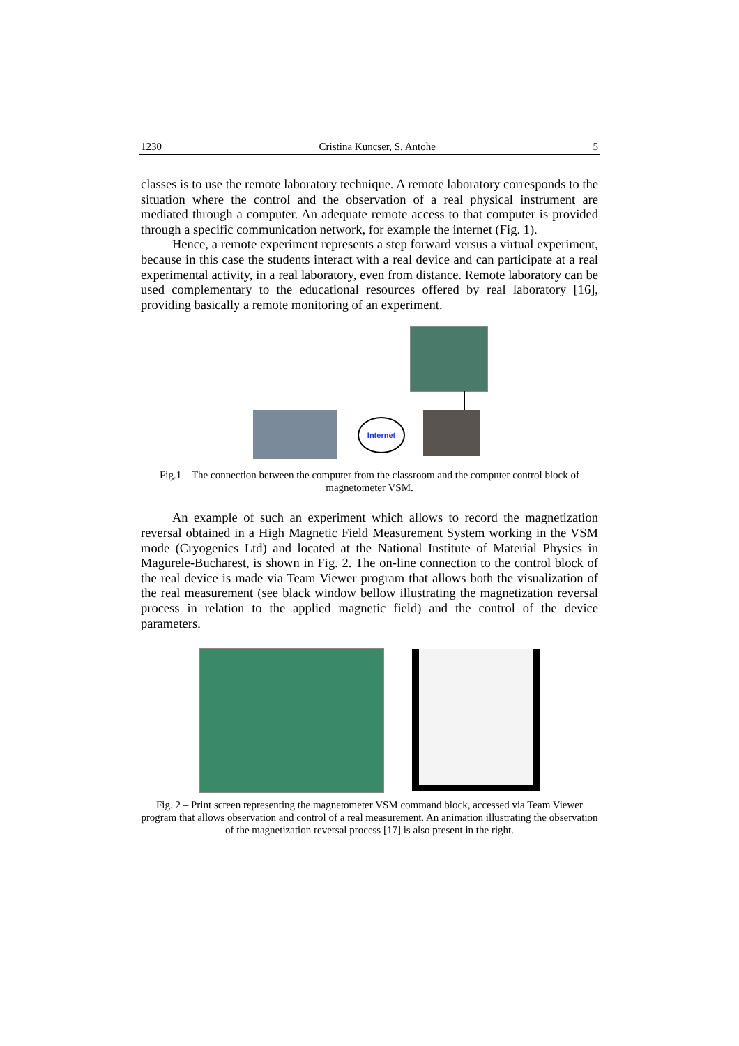1230 Cristina Kuncser, S. Antohe 5
classes is to use the remote laboratory technique. A remote laboratory corresponds to the situation where the control and the observation of a real physical instrument are mediated through a computer. An adequate remote access to that computer is provided through a specific communication network, for example the internet (Fig. 1).
Hence, a remote experiment represents a step forward versus a virtual experiment, because in this case the students interact with a real device and can participate at a real experimental activity, in a real laboratory, even from distance. Remote laboratory can be used complementary to the educational resources offered by real laboratory [16], providing basically a remote monitoring of an experiment.
Internet
Fig.1 – The connection between the computer from the classroom and the computer control block of magnetometer VSM.
An example of such an experiment which allows to record the magnetization reversal obtained in a High Magnetic Field Measurement System working in the VSM mode (Cryogenics Ltd) and located at the National Institute of Material Physics in Magurele-Bucharest, is shown in Fig. 2. The on-line connection to the control block of the real device is made via Team Viewer program that allows both the visualization of the real measurement (see black window bellow illustrating the magnetization reversal process in relation to the applied magnetic field) and the control of the device parameters.
Fig. 2 – Print screen representing the magnetometer VSM command block, accessed via Team Viewer program that allows observation and control of a real measurement. An animation illustrating the observation of the magnetization reversal process [17] is also present in the right.